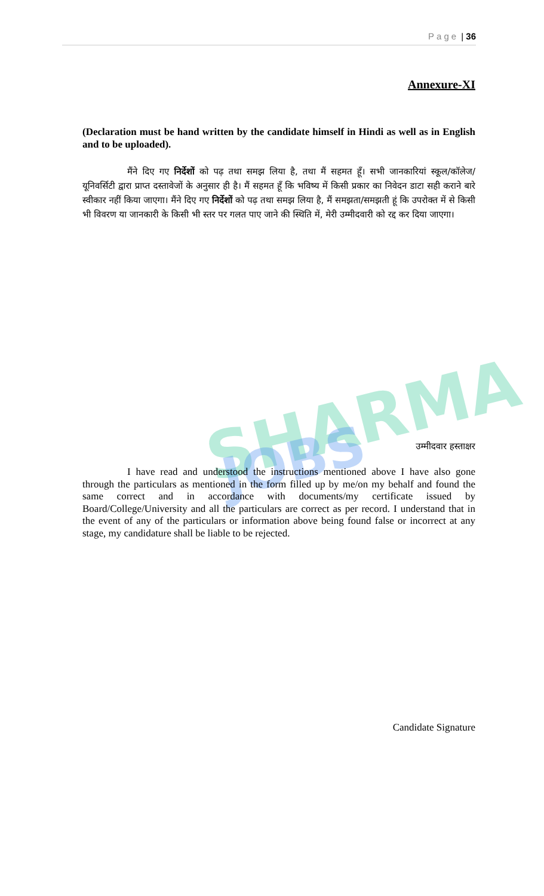SHARMA
JOBS
Page | 36
Annexure-XI
(Declaration must be hand written by the candidate himself in Hindi as well as in English and to be uploaded).
मैंने दिए गए निर्देशों को पढ़ तथा समझ लिया है, तथा मैं सहमत हूँ। सभी जानकारियां स्कूल/कॉलेज/यूनिवर्सिटी द्वारा प्राप्त दस्तावेजों के अनुसार ही है। मैं सहमत हूँ कि भविष्य में किसी प्रकार का निवेदन डाटा सही कराने बारे स्वीकार नहीं किया जाएगा। मैंने दिए गए निर्देशों को पढ़ तथा समझ लिया है, मैं समझता/समझती हूं कि उपरोक्त में से किसी भी विवरण या जानकारी के किसी भी स्तर पर गलत पाए जाने की स्थिति में, मेरी उम्मीदवारी को रद्द कर दिया जाएगा।
उम्मीदवार हस्ताक्षर
I have read and understood the instructions mentioned above I have also gone through the particulars as mentioned in the form filled up by me/on my behalf and found the same correct and in accordance with documents/my certificate issued by Board/College/University and all the particulars are correct as per record. I understand that in the event of any of the particulars or information above being found false or incorrect at any stage, my candidature shall be liable to be rejected.
Candidate Signature